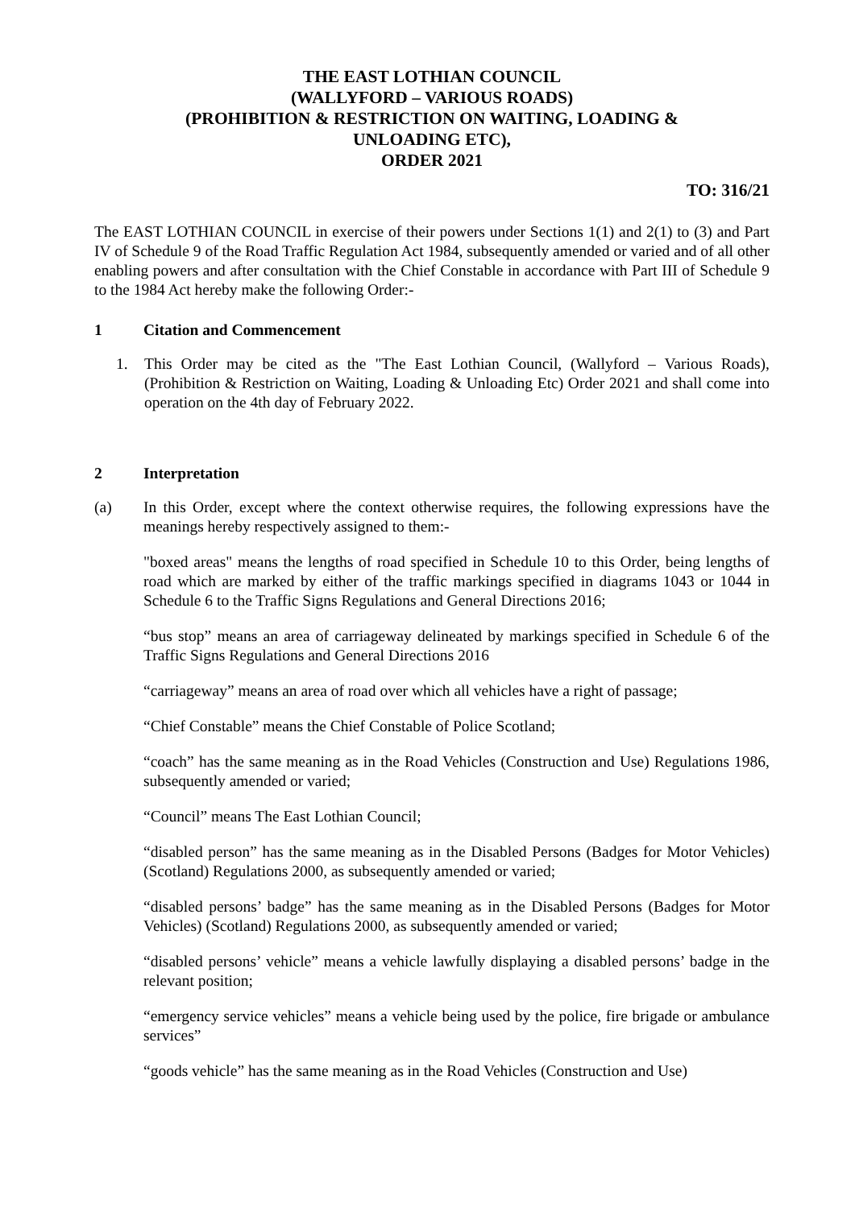THE EAST LOTHIAN COUNCIL
(WALLYFORD – VARIOUS ROADS)
(PROHIBITION & RESTRICTION ON WAITING, LOADING &
UNLOADING ETC),
ORDER 2021
TO: 316/21
The EAST LOTHIAN COUNCIL in exercise of their powers under Sections 1(1) and 2(1) to (3) and Part IV of Schedule 9 of the Road Traffic Regulation Act 1984, subsequently amended or varied and of all other enabling powers and after consultation with the Chief Constable in accordance with Part III of Schedule 9 to the 1984 Act hereby make the following Order:-
1 Citation and Commencement
1. This Order may be cited as the "The East Lothian Council, (Wallyford – Various Roads), (Prohibition & Restriction on Waiting, Loading & Unloading Etc) Order 2021 and shall come into operation on the 4th day of February 2022.
2 Interpretation
(a) In this Order, except where the context otherwise requires, the following expressions have the meanings hereby respectively assigned to them:-
"boxed areas" means the lengths of road specified in Schedule 10 to this Order, being lengths of road which are marked by either of the traffic markings specified in diagrams 1043 or 1044 in Schedule 6 to the Traffic Signs Regulations and General Directions 2016;
“bus stop” means an area of carriageway delineated by markings specified in Schedule 6 of the Traffic Signs Regulations and General Directions 2016
“carriageway” means an area of road over which all vehicles have a right of passage;
“Chief Constable” means the Chief Constable of Police Scotland;
“coach” has the same meaning as in the Road Vehicles (Construction and Use) Regulations 1986, subsequently amended or varied;
“Council” means The East Lothian Council;
“disabled person” has the same meaning as in the Disabled Persons (Badges for Motor Vehicles) (Scotland) Regulations 2000, as subsequently amended or varied;
“disabled persons’ badge” has the same meaning as in the Disabled Persons (Badges for Motor Vehicles) (Scotland) Regulations 2000, as subsequently amended or varied;
“disabled persons’ vehicle” means a vehicle lawfully displaying a disabled persons’ badge in the relevant position;
“emergency service vehicles” means a vehicle being used by the police, fire brigade or ambulance services”
“goods vehicle” has the same meaning as in the Road Vehicles (Construction and Use)